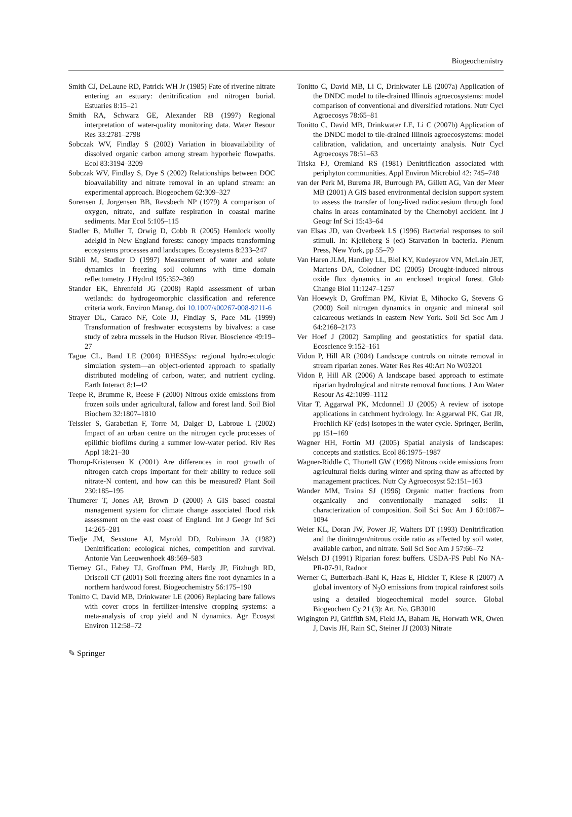Biogeochemistry
Smith CJ, DeLaune RD, Patrick WH Jr (1985) Fate of riverine nitrate entering an estuary: denitrification and nitrogen burial. Estuaries 8:15–21
Smith RA, Schwarz GE, Alexander RB (1997) Regional interpretation of water-quality monitoring data. Water Resour Res 33:2781–2798
Sobczak WV, Findlay S (2002) Variation in bioavailability of dissolved organic carbon among stream hyporheic flowpaths. Ecol 83:3194–3209
Sobczak WV, Findlay S, Dye S (2002) Relationships between DOC bioavailability and nitrate removal in an upland stream: an experimental approach. Biogeochem 62:309–327
Sorensen J, Jorgensen BB, Revsbech NP (1979) A comparison of oxygen, nitrate, and sulfate respiration in coastal marine sediments. Mar Ecol 5:105–115
Stadler B, Muller T, Orwig D, Cobb R (2005) Hemlock woolly adelgid in New England forests: canopy impacts transforming ecosystems processes and landscapes. Ecosystems 8:233–247
Stähli M, Stadler D (1997) Measurement of water and solute dynamics in freezing soil columns with time domain reflectometry. J Hydrol 195:352–369
Stander EK, Ehrenfeld JG (2008) Rapid assessment of urban wetlands: do hydrogeomorphic classification and reference criteria work. Environ Manag. doi 10.1007/s00267-008-9211-6
Strayer DL, Caraco NF, Cole JJ, Findlay S, Pace ML (1999) Transformation of freshwater ecosystems by bivalves: a case study of zebra mussels in the Hudson River. Bioscience 49:19–27
Tague CL, Band LE (2004) RHESSys: regional hydro-ecologic simulation system—an object-oriented approach to spatially distributed modeling of carbon, water, and nutrient cycling. Earth Interact 8:1–42
Teepe R, Brumme R, Beese F (2000) Nitrous oxide emissions from frozen soils under agricultural, fallow and forest land. Soil Biol Biochem 32:1807–1810
Teissier S, Garabetian F, Torre M, Dalger D, Labroue L (2002) Impact of an urban centre on the nitrogen cycle processes of epilithic biofilms during a summer low-water period. Riv Res Appl 18:21–30
Thorup-Kristensen K (2001) Are differences in root growth of nitrogen catch crops important for their ability to reduce soil nitrate-N content, and how can this be measured? Plant Soil 230:185–195
Thumerer T, Jones AP, Brown D (2000) A GIS based coastal management system for climate change associated flood risk assessment on the east coast of England. Int J Geogr Inf Sci 14:265–281
Tiedje JM, Sexstone AJ, Myrold DD, Robinson JA (1982) Denitrification: ecological niches, competition and survival. Antonie Van Leeuwenhoek 48:569–583
Tierney GL, Fahey TJ, Groffman PM, Hardy JP, Fitzhugh RD, Driscoll CT (2001) Soil freezing alters fine root dynamics in a northern hardwood forest. Biogeochemistry 56:175–190
Tonitto C, David MB, Drinkwater LE (2006) Replacing bare fallows with cover crops in fertilizer-intensive cropping systems: a meta-analysis of crop yield and N dynamics. Agr Ecosyst Environ 112:58–72
Tonitto C, David MB, Li C, Drinkwater LE (2007a) Application of the DNDC model to tile-drained Illinois agroecosystems: model comparison of conventional and diversified rotations. Nutr Cycl Agroecosys 78:65–81
Tonitto C, David MB, Drinkwater LE, Li C (2007b) Application of the DNDC model to tile-drained Illinois agroecosystems: model calibration, validation, and uncertainty analysis. Nutr Cycl Agroecosys 78:51–63
Triska FJ, Oremland RS (1981) Denitrification associated with periphyton communities. Appl Environ Microbiol 42: 745–748
van der Perk M, Burema JR, Burrough PA, Gillett AG, Van der Meer MB (2001) A GIS based environmental decision support system to assess the transfer of long-lived radiocaesium through food chains in areas contaminated by the Chernobyl accident. Int J Geogr Inf Sci 15:43–64
van Elsas JD, van Overbeek LS (1996) Bacterial responses to soil stimuli. In: Kjelleberg S (ed) Starvation in bacteria. Plenum Press, New York, pp 55–79
Van Haren JLM, Handley LL, Biel KY, Kudeyarov VN, McLain JET, Martens DA, Colodner DC (2005) Drought-induced nitrous oxide flux dynamics in an enclosed tropical forest. Glob Change Biol 11:1247–1257
Van Hoewyk D, Groffman PM, Kiviat E, Mihocko G, Stevens G (2000) Soil nitrogen dynamics in organic and mineral soil calcareous wetlands in eastern New York. Soil Sci Soc Am J 64:2168–2173
Ver Hoef J (2002) Sampling and geostatistics for spatial data. Ecoscience 9:152–161
Vidon P, Hill AR (2004) Landscape controls on nitrate removal in stream riparian zones. Water Res Res 40:Art No W03201
Vidon P, Hill AR (2006) A landscape based approach to estimate riparian hydrological and nitrate removal functions. J Am Water Resour As 42:1099–1112
Vitar T, Aggarwal PK, Mcdonnell JJ (2005) A review of isotope applications in catchment hydrology. In: Aggarwal PK, Gat JR, Froehlich KF (eds) Isotopes in the water cycle. Springer, Berlin, pp 151–169
Wagner HH, Fortin MJ (2005) Spatial analysis of landscapes: concepts and statistics. Ecol 86:1975–1987
Wagner-Riddle C, Thurtell GW (1998) Nitrous oxide emissions from agricultural fields during winter and spring thaw as affected by management practices. Nutr Cy Agroecosyst 52:151–163
Wander MM, Traina SJ (1996) Organic matter fractions from organically and conventionally managed soils: II characterization of composition. Soil Sci Soc Am J 60:1087–1094
Weier KL, Doran JW, Power JF, Walters DT (1993) Denitrification and the dinitrogen/nitrous oxide ratio as affected by soil water, available carbon, and nitrate. Soil Sci Soc Am J 57:66–72
Welsch DJ (1991) Riparian forest buffers. USDA-FS Publ No NA-PR-07-91, Radnor
Werner C, Butterbach-Bahl K, Haas E, Hickler T, Kiese R (2007) A global inventory of N<sub>2</sub>O emissions from tropical rainforest soils using a detailed biogeochemical model source. Global Biogeochem Cy 21 (3): Art. No. GB3010
Wigington PJ, Griffith SM, Field JA, Baham JE, Horwath WR, Owen J, Davis JH, Rain SC, Steiner JJ (2003) Nitrate
✎ Springer